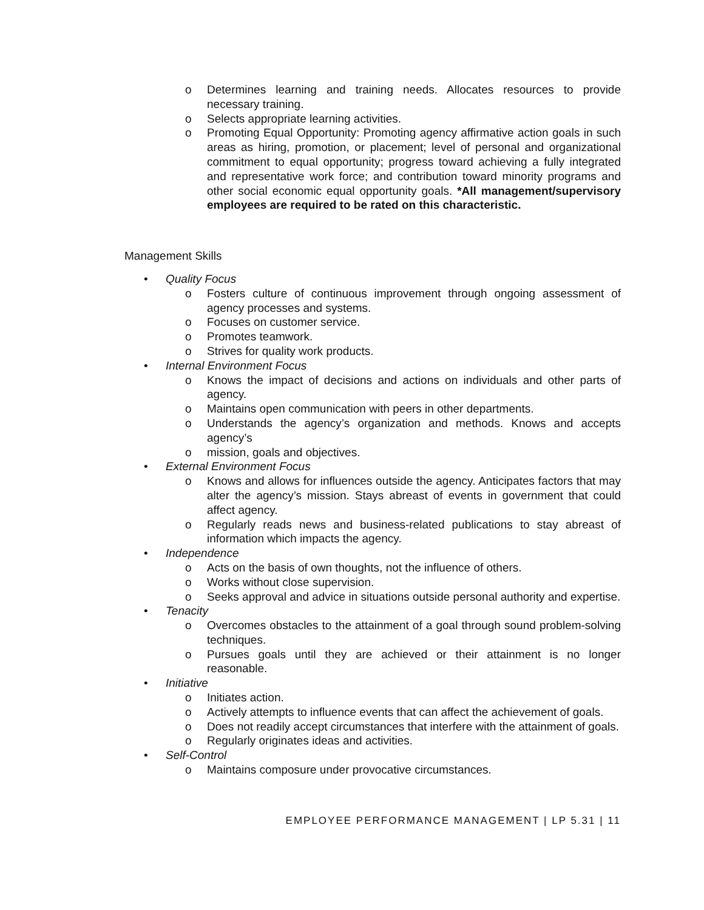o Determines learning and training needs. Allocates resources to provide necessary training.
o Selects appropriate learning activities.
o Promoting Equal Opportunity: Promoting agency affirmative action goals in such areas as hiring, promotion, or placement; level of personal and organizational commitment to equal opportunity; progress toward achieving a fully integrated and representative work force; and contribution toward minority programs and other social economic equal opportunity goals. *All management/supervisory employees are required to be rated on this characteristic.
Management Skills
• Quality Focus
o Fosters culture of continuous improvement through ongoing assessment of agency processes and systems.
o Focuses on customer service.
o Promotes teamwork.
o Strives for quality work products.
• Internal Environment Focus
o Knows the impact of decisions and actions on individuals and other parts of agency.
o Maintains open communication with peers in other departments.
o Understands the agency’s organization and methods. Knows and accepts agency’s
o mission, goals and objectives.
• External Environment Focus
o Knows and allows for influences outside the agency. Anticipates factors that may alter the agency’s mission. Stays abreast of events in government that could affect agency.
o Regularly reads news and business-related publications to stay abreast of information which impacts the agency.
• Independence
o Acts on the basis of own thoughts, not the influence of others.
o Works without close supervision.
o Seeks approval and advice in situations outside personal authority and expertise.
• Tenacity
o Overcomes obstacles to the attainment of a goal through sound problem-solving techniques.
o Pursues goals until they are achieved or their attainment is no longer reasonable.
• Initiative
o Initiates action.
o Actively attempts to influence events that can affect the achievement of goals.
o Does not readily accept circumstances that interfere with the attainment of goals.
o Regularly originates ideas and activities.
• Self-Control
o Maintains composure under provocative circumstances.
EMPLOYEE PERFORMANCE MANAGEMENT | LP 5.31 | 11